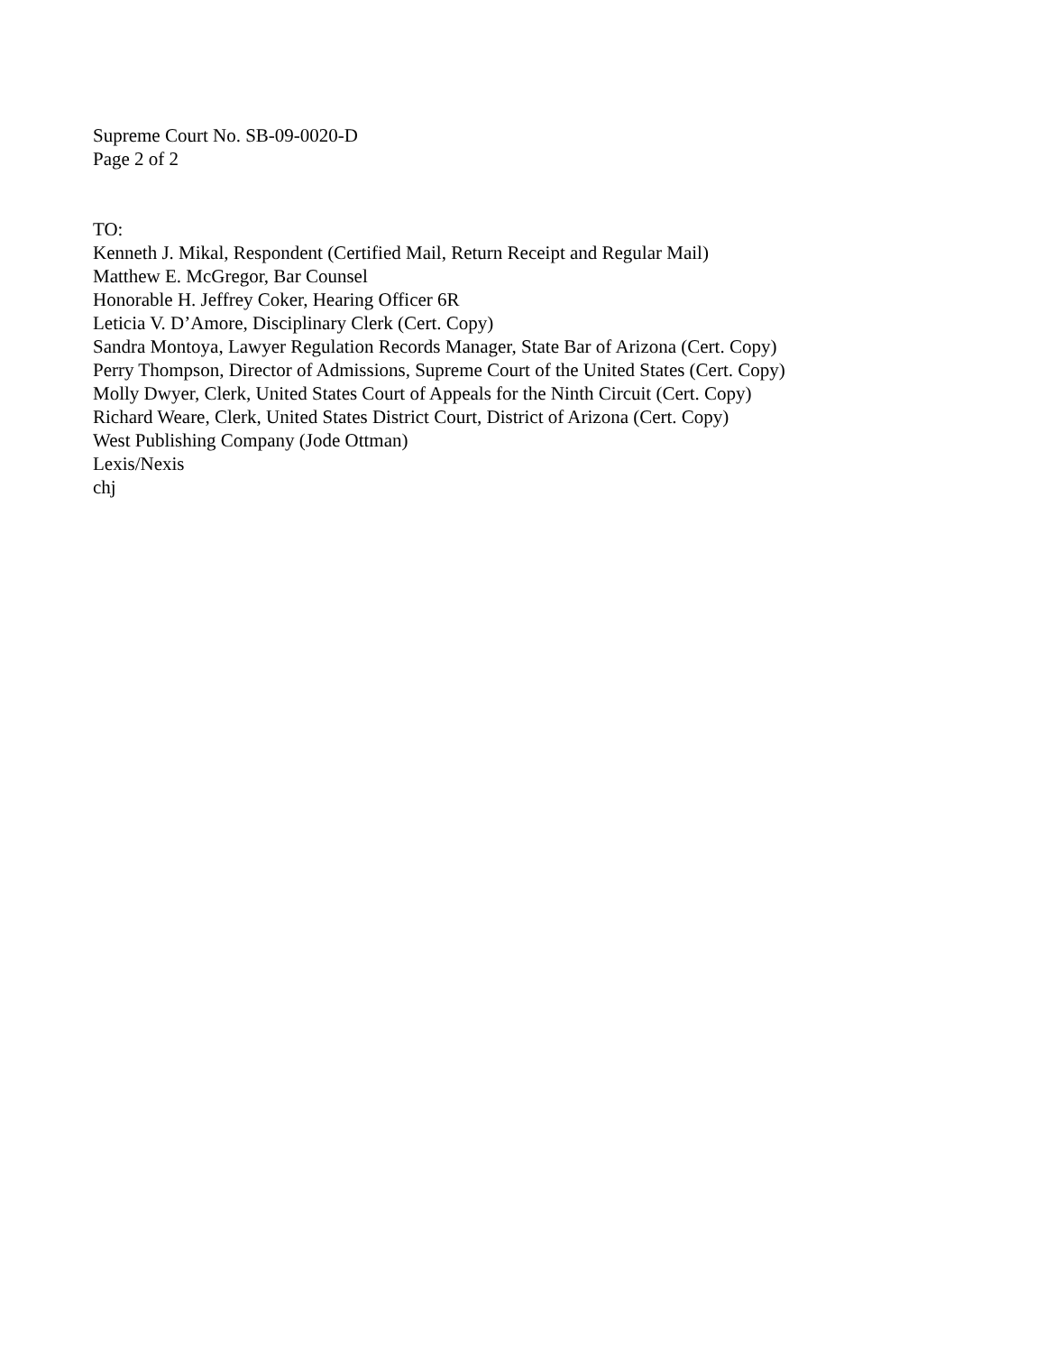Supreme Court No. SB-09-0020-D
Page 2 of 2
TO:
Kenneth J. Mikal, Respondent (Certified Mail, Return Receipt and Regular Mail)
Matthew E. McGregor, Bar Counsel
Honorable H. Jeffrey Coker, Hearing Officer 6R
Leticia V. D’Amore, Disciplinary Clerk (Cert. Copy)
Sandra Montoya, Lawyer Regulation Records Manager, State Bar of Arizona (Cert. Copy)
Perry Thompson, Director of Admissions, Supreme Court of the United States (Cert. Copy)
Molly Dwyer, Clerk, United States Court of Appeals for the Ninth Circuit (Cert. Copy)
Richard Weare, Clerk, United States District Court, District of Arizona (Cert. Copy)
West Publishing Company (Jode Ottman)
Lexis/Nexis
chj